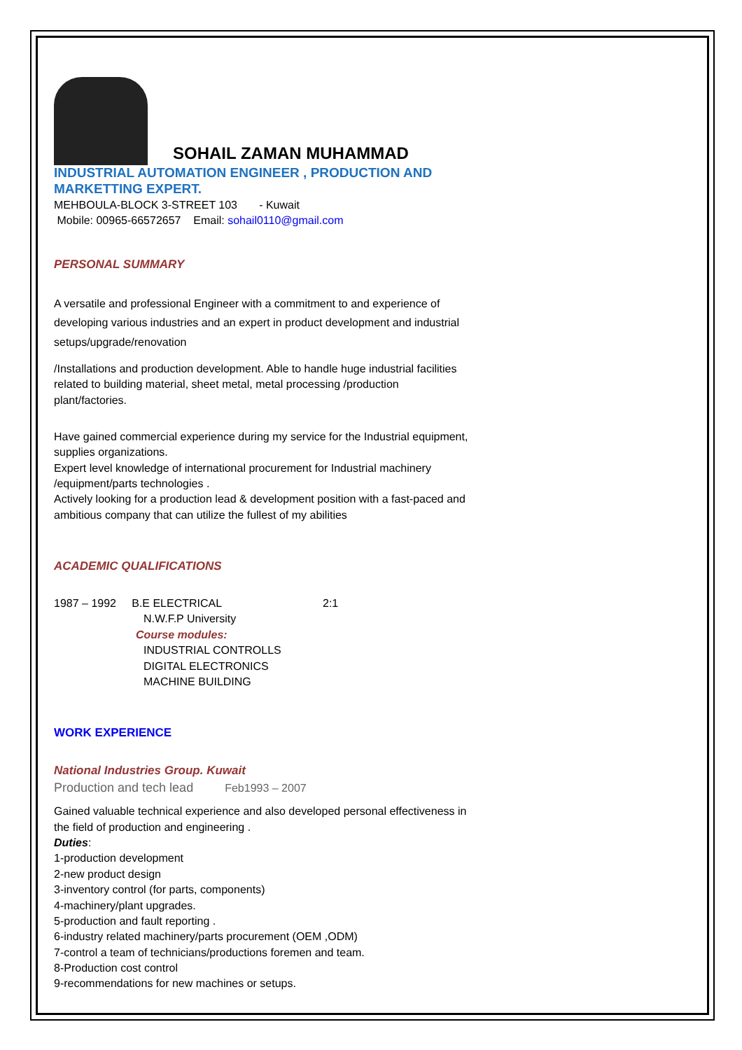SOHAIL ZAMAN MUHAMMAD
INDUSTRIAL AUTOMATION ENGINEER , PRODUCTION AND MARKETTING EXPERT.
MEHBOULA-BLOCK 3-STREET 103 - Kuwait
Mobile: 00965-66572657 Email: sohail0110@gmail.com
PERSONAL SUMMARY
A versatile and professional Engineer with a commitment to and experience of developing various industries and an expert in product development and industrial setups/upgrade/renovation
/Installations and production development. Able to handle huge industrial facilities related to building material, sheet metal, metal processing /production plant/factories.
Have gained commercial experience during my service for the Industrial equipment, supplies organizations.
Expert level knowledge of international procurement for Industrial machinery /equipment/parts technologies .
Actively looking for a production lead & development position with a fast-paced and ambitious company that can utilize the fullest of my abilities
ACADEMIC QUALIFICATIONS
1987 – 1992 B.E ELECTRICAL 2:1
N.W.F.P University
Course modules:
INDUSTRIAL CONTROLLS
DIGITAL ELECTRONICS
MACHINE BUILDING
WORK EXPERIENCE
National Industries Group. Kuwait
Production and tech lead Feb1993 – 2007
Gained valuable technical experience and also developed personal effectiveness in the field of production and engineering .
Duties:
1-production development
2-new product design
3-inventory control (for parts, components)
4-machinery/plant upgrades.
5-production and fault reporting .
6-industry related machinery/parts procurement (OEM ,ODM)
7-control a team of technicians/productions foremen and team.
8-Production cost control
9-recommendations for new machines or setups.